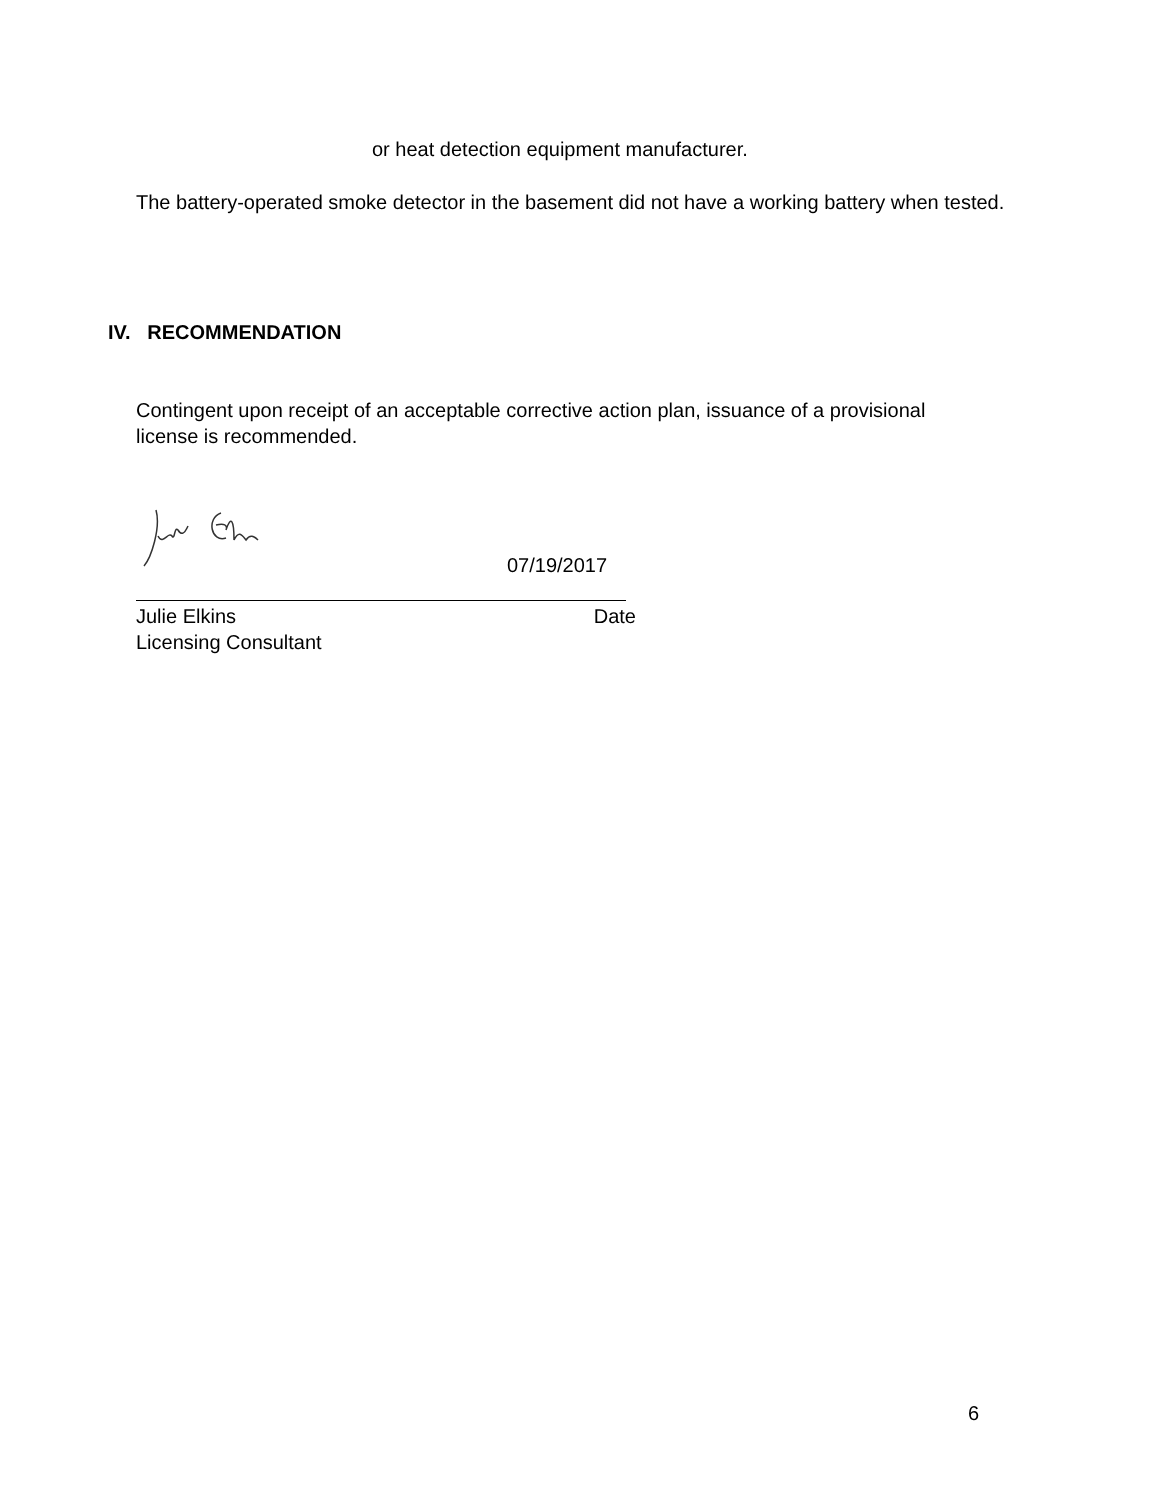or heat detection equipment manufacturer.
The battery-operated smoke detector in the basement did not have a working battery when tested.
IV. RECOMMENDATION
Contingent upon receipt of an acceptable corrective action plan, issuance of a provisional license is recommended.
07/19/2017
Julie Elkins Date
Licensing Consultant
6